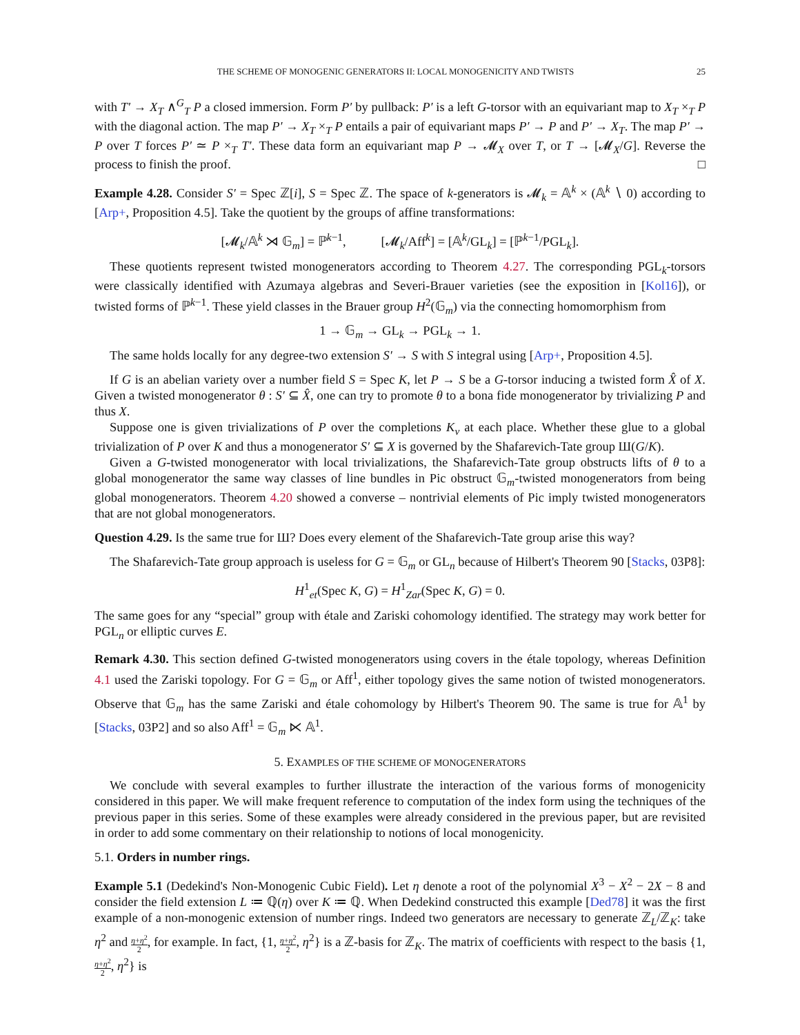THE SCHEME OF MONOGENIC GENERATORS II: LOCAL MONOGENICITY AND TWISTS 25
with T′ → X<sub>T</sub> ∧<sup>G</sup><sub>T</sub> P a closed immersion. Form P′ by pullback: P′ is a left G-torsor with an equivariant map to X<sub>T</sub> ×<sub>T</sub> P with the diagonal action. The map P′ → X<sub>T</sub> ×<sub>T</sub> P entails a pair of equivariant maps P′ → P and P′ → X<sub>T</sub>. The map P′ → P over T forces P′ ≃ P ×<sub>T</sub> T′. These data form an equivariant map P → 𝓜<sub>X</sub> over T, or T → [𝓜<sub>X</sub>/G]. Reverse the process to finish the proof. □
Example 4.28. Consider S′ = Spec ℤ[i], S = Spec ℤ. The space of k-generators is 𝓜<sub>k</sub> = 𝔸<sup>k</sup> × (𝔸<sup>k</sup> ∖ 0) according to [Arp+, Proposition 4.5]. Take the quotient by the groups of affine transformations:
[𝓜<sub>k</sub>/𝔸<sup>k</sup> ⋊ 𝔾<sub>m</sub>] = ℙ<sup>k−1</sup>, [𝓜<sub>k</sub>/Aff<sup>k</sup>] = [𝔸<sup>k</sup>/GL<sub>k</sub>] = [ℙ<sup>k−1</sup>/PGL<sub>k</sub>].
These quotients represent twisted monogenerators according to Theorem 4.27. The corresponding PGL<sub>k</sub>-torsors were classically identified with Azumaya algebras and Severi-Brauer varieties (see the exposition in [Kol16]), or twisted forms of ℙ<sup>k−1</sup>. These yield classes in the Brauer group H<sup>2</sup>(𝔾<sub>m</sub>) via the connecting homomorphism from
1 → 𝔾<sub>m</sub> → GL<sub>k</sub> → PGL<sub>k</sub> → 1.
The same holds locally for any degree-two extension S′ → S with S integral using [Arp+, Proposition 4.5].
If G is an abelian variety over a number field S = Spec K, let P → S be a G-torsor inducing a twisted form X̂ of X. Given a twisted monogenerator θ : S′ ⊆ X̂, one can try to promote θ to a bona fide monogenerator by trivializing P and thus X.
Suppose one is given trivializations of P over the completions K<sub>ν</sub> at each place. Whether these glue to a global trivialization of P over K and thus a monogenerator S′ ⊆ X is governed by the Shafarevich-Tate group Ш(G/K).
Given a G-twisted monogenerator with local trivializations, the Shafarevich-Tate group obstructs lifts of θ to a global monogenerator the same way classes of line bundles in Pic obstruct 𝔾<sub>m</sub>-twisted monogenerators from being global monogenerators. Theorem 4.20 showed a converse – nontrivial elements of Pic imply twisted monogenerators that are not global monogenerators.
Question 4.29. Is the same true for Ш? Does every element of the Shafarevich-Tate group arise this way?
The Shafarevich-Tate group approach is useless for G = 𝔾<sub>m</sub> or GL<sub>n</sub> because of Hilbert's Theorem 90 [Stacks, 03P8]:
H<sup>1</sup><sub>et</sub>(Spec K, G) = H<sup>1</sup><sub>Zar</sub>(Spec K, G) = 0.
The same goes for any “special” group with étale and Zariski cohomology identified. The strategy may work better for PGL<sub>n</sub> or elliptic curves E.
Remark 4.30. This section defined G-twisted monogenerators using covers in the étale topology, whereas Definition 4.1 used the Zariski topology. For G = 𝔾<sub>m</sub> or Aff<sup>1</sup>, either topology gives the same notion of twisted monogenerators. Observe that 𝔾<sub>m</sub> has the same Zariski and étale cohomology by Hilbert's Theorem 90. The same is true for 𝔸<sup>1</sup> by [Stacks, 03P2] and so also Aff<sup>1</sup> = 𝔾<sub>m</sub> ⋉ 𝔸<sup>1</sup>.
5. EXAMPLES OF THE SCHEME OF MONOGENERATORS
We conclude with several examples to further illustrate the interaction of the various forms of monogenicity considered in this paper. We will make frequent reference to computation of the index form using the techniques of the previous paper in this series. Some of these examples were already considered in the previous paper, but are revisited in order to add some commentary on their relationship to notions of local monogenicity.
5.1. Orders in number rings.
Example 5.1 (Dedekind's Non-Monogenic Cubic Field). Let η denote a root of the polynomial X<sup>3</sup> − X<sup>2</sup> − 2X − 8 and consider the field extension L ≔ ℚ(η) over K ≔ ℚ. When Dedekind constructed this example [Ded78] it was the first example of a non-monogenic extension of number rings. Indeed two generators are necessary to generate ℤ<sub>L</sub>/ℤ<sub>K</sub>: take η<sup>2</sup> and η+η<sup>2</sup> 2, for example. In fact, {1, η+η<sup>2</sup> 2, η<sup>2</sup>} is a ℤ-basis for ℤ<sub>K</sub>. The matrix of coefficients with respect to the basis {1, η+η<sup>2</sup> 2, η<sup>2</sup>} is